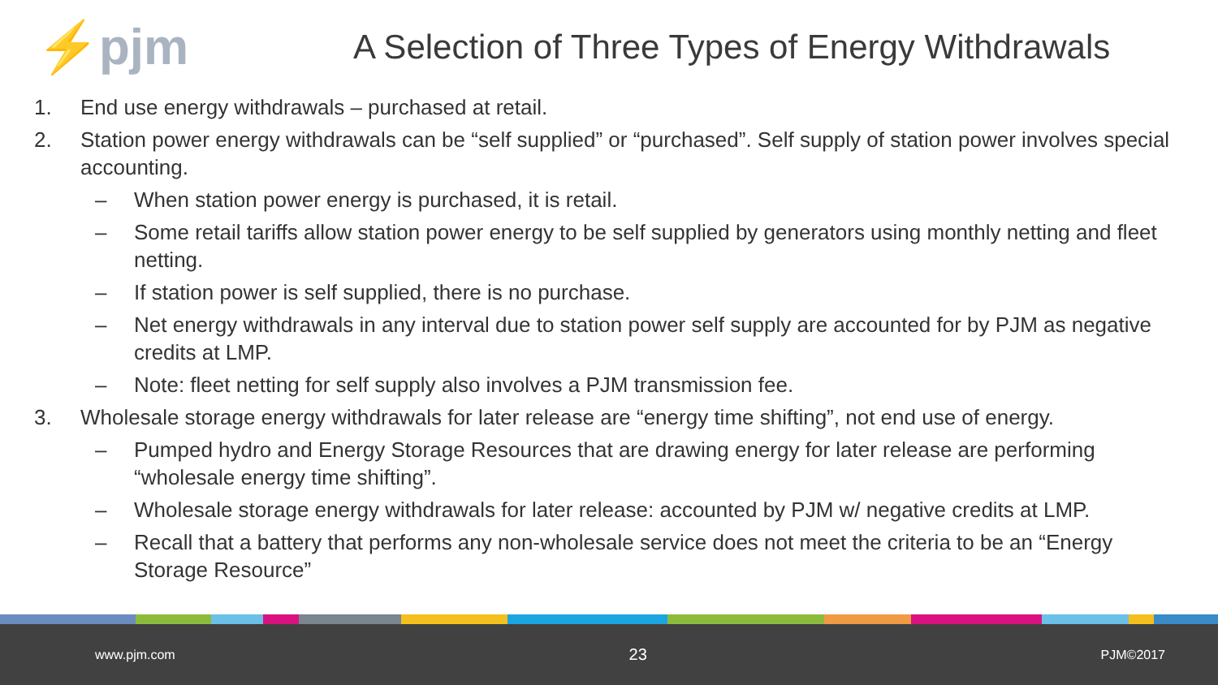⚡pjm
A Selection of Three Types of Energy Withdrawals
1. End use energy withdrawals – purchased at retail.
2. Station power energy withdrawals can be “self supplied” or “purchased”. Self supply of station power involves special accounting.
– When station power energy is purchased, it is retail.
– Some retail tariffs allow station power energy to be self supplied by generators using monthly netting and fleet netting.
– If station power is self supplied, there is no purchase.
– Net energy withdrawals in any interval due to station power self supply are accounted for by PJM as negative credits at LMP.
– Note: fleet netting for self supply also involves a PJM transmission fee.
3. Wholesale storage energy withdrawals for later release are “energy time shifting”, not end use of energy.
– Pumped hydro and Energy Storage Resources that are drawing energy for later release are performing “wholesale energy time shifting”.
– Wholesale storage energy withdrawals for later release: accounted by PJM w/ negative credits at LMP.
– Recall that a battery that performs any non-wholesale service does not meet the criteria to be an “Energy Storage Resource”
www.pjm.com 23 PJM©2017